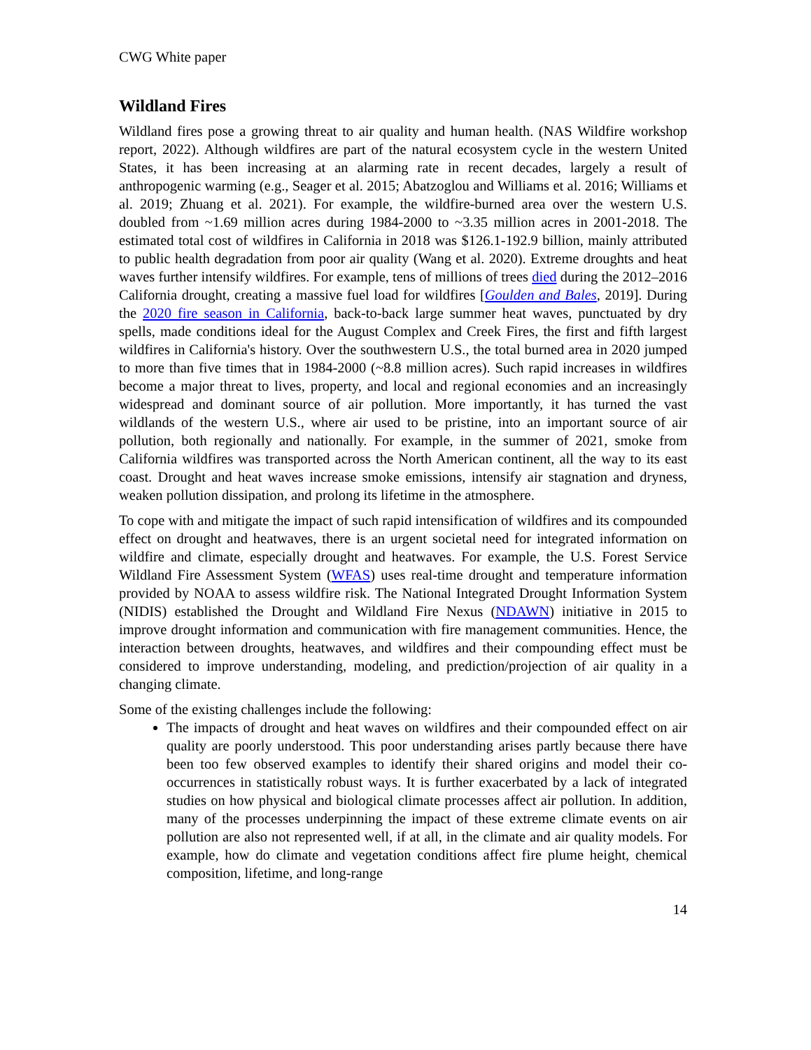CWG White paper
Wildland Fires
Wildland fires pose a growing threat to air quality and human health. (NAS Wildfire workshop report, 2022). Although wildfires are part of the natural ecosystem cycle in the western United States, it has been increasing at an alarming rate in recent decades, largely a result of anthropogenic warming (e.g., Seager et al. 2015; Abatzoglou and Williams et al. 2016; Williams et al. 2019; Zhuang et al. 2021). For example, the wildfire-burned area over the western U.S. doubled from ~1.69 million acres during 1984-2000 to ~3.35 million acres in 2001-2018. The estimated total cost of wildfires in California in 2018 was $126.1-192.9 billion, mainly attributed to public health degradation from poor air quality (Wang et al. 2020). Extreme droughts and heat waves further intensify wildfires. For example, tens of millions of trees died during the 2012–2016 California drought, creating a massive fuel load for wildfires [Goulden and Bales, 2019]. During the 2020 fire season in California, back-to-back large summer heat waves, punctuated by dry spells, made conditions ideal for the August Complex and Creek Fires, the first and fifth largest wildfires in California's history. Over the southwestern U.S., the total burned area in 2020 jumped to more than five times that in 1984-2000 (~8.8 million acres). Such rapid increases in wildfires become a major threat to lives, property, and local and regional economies and an increasingly widespread and dominant source of air pollution. More importantly, it has turned the vast wildlands of the western U.S., where air used to be pristine, into an important source of air pollution, both regionally and nationally. For example, in the summer of 2021, smoke from California wildfires was transported across the North American continent, all the way to its east coast. Drought and heat waves increase smoke emissions, intensify air stagnation and dryness, weaken pollution dissipation, and prolong its lifetime in the atmosphere.
To cope with and mitigate the impact of such rapid intensification of wildfires and its compounded effect on drought and heatwaves, there is an urgent societal need for integrated information on wildfire and climate, especially drought and heatwaves. For example, the U.S. Forest Service Wildland Fire Assessment System (WFAS) uses real-time drought and temperature information provided by NOAA to assess wildfire risk. The National Integrated Drought Information System (NIDIS) established the Drought and Wildland Fire Nexus (NDAWN) initiative in 2015 to improve drought information and communication with fire management communities. Hence, the interaction between droughts, heatwaves, and wildfires and their compounding effect must be considered to improve understanding, modeling, and prediction/projection of air quality in a changing climate.
Some of the existing challenges include the following:
The impacts of drought and heat waves on wildfires and their compounded effect on air quality are poorly understood. This poor understanding arises partly because there have been too few observed examples to identify their shared origins and model their co-occurrences in statistically robust ways. It is further exacerbated by a lack of integrated studies on how physical and biological climate processes affect air pollution. In addition, many of the processes underpinning the impact of these extreme climate events on air pollution are also not represented well, if at all, in the climate and air quality models. For example, how do climate and vegetation conditions affect fire plume height, chemical composition, lifetime, and long-range
14